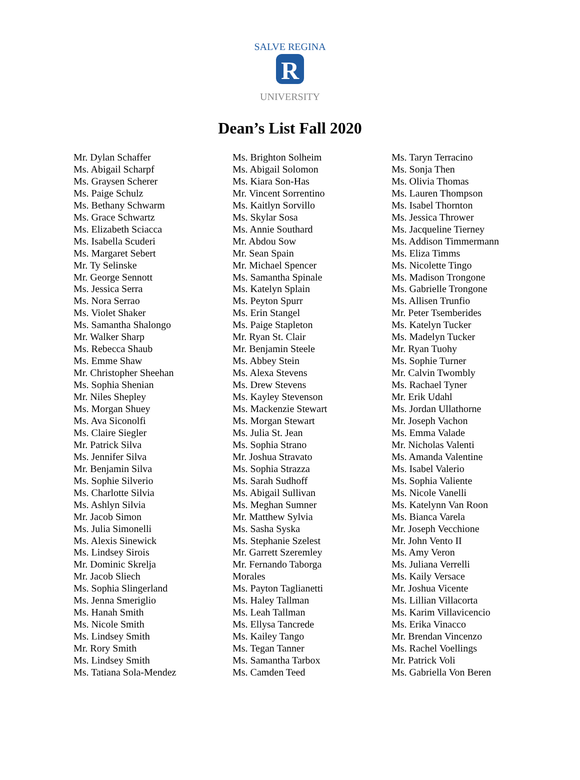SALVE REGINA
R
UNIVERSITY
Dean’s List Fall 2020
Mr. Dylan Schaffer
Ms. Abigail Scharpf
Ms. Graysen Scherer
Ms. Paige Schulz
Ms. Bethany Schwarm
Ms. Grace Schwartz
Ms. Elizabeth Sciacca
Ms. Isabella Scuderi
Ms. Margaret Sebert
Mr. Ty Selinske
Mr. George Sennott
Ms. Jessica Serra
Ms. Nora Serrao
Ms. Violet Shaker
Ms. Samantha Shalongo
Mr. Walker Sharp
Ms. Rebecca Shaub
Ms. Emme Shaw
Mr. Christopher Sheehan
Ms. Sophia Shenian
Mr. Niles Shepley
Ms. Morgan Shuey
Ms. Ava Siconolfi
Ms. Claire Siegler
Mr. Patrick Silva
Ms. Jennifer Silva
Mr. Benjamin Silva
Ms. Sophie Silverio
Ms. Charlotte Silvia
Ms. Ashlyn Silvia
Mr. Jacob Simon
Ms. Julia Simonelli
Ms. Alexis Sinewick
Ms. Lindsey Sirois
Mr. Dominic Skrelja
Mr. Jacob Sliech
Ms. Sophia Slingerland
Ms. Jenna Smeriglio
Ms. Hanah Smith
Ms. Nicole Smith
Ms. Lindsey Smith
Mr. Rory Smith
Ms. Lindsey Smith
Ms. Tatiana Sola-Mendez
Ms. Brighton Solheim
Ms. Abigail Solomon
Ms. Kiara Son-Has
Mr. Vincent Sorrentino
Ms. Kaitlyn Sorvillo
Ms. Skylar Sosa
Ms. Annie Southard
Mr. Abdou Sow
Mr. Sean Spain
Mr. Michael Spencer
Ms. Samantha Spinale
Ms. Katelyn Splain
Ms. Peyton Spurr
Ms. Erin Stangel
Ms. Paige Stapleton
Mr. Ryan St. Clair
Mr. Benjamin Steele
Ms. Abbey Stein
Ms. Alexa Stevens
Ms. Drew Stevens
Ms. Kayley Stevenson
Ms. Mackenzie Stewart
Ms. Morgan Stewart
Ms. Julia St. Jean
Ms. Sophia Strano
Mr. Joshua Stravato
Ms. Sophia Strazza
Ms. Sarah Sudhoff
Ms. Abigail Sullivan
Ms. Meghan Sumner
Mr. Matthew Sylvia
Ms. Sasha Syska
Ms. Stephanie Szelest
Mr. Garrett Szeremley
Mr. Fernando Taborga
Morales
Ms. Payton Taglianetti
Ms. Haley Tallman
Ms. Leah Tallman
Ms. Ellysa Tancrede
Ms. Kailey Tango
Ms. Tegan Tanner
Ms. Samantha Tarbox
Ms. Camden Teed
Ms. Taryn Terracino
Ms. Sonja Then
Ms. Olivia Thomas
Ms. Lauren Thompson
Ms. Isabel Thornton
Ms. Jessica Thrower
Ms. Jacqueline Tierney
Ms. Addison Timmermann
Ms. Eliza Timms
Ms. Nicolette Tingo
Ms. Madison Trongone
Ms. Gabrielle Trongone
Ms. Allisen Trunfio
Mr. Peter Tsemberides
Ms. Katelyn Tucker
Ms. Madelyn Tucker
Mr. Ryan Tuohy
Ms. Sophie Turner
Mr. Calvin Twombly
Ms. Rachael Tyner
Mr. Erik Udahl
Ms. Jordan Ullathorne
Mr. Joseph Vachon
Ms. Emma Valade
Mr. Nicholas Valenti
Ms. Amanda Valentine
Ms. Isabel Valerio
Ms. Sophia Valiente
Ms. Nicole Vanelli
Ms. Katelynn Van Roon
Ms. Bianca Varela
Mr. Joseph Vecchione
Mr. John Vento II
Ms. Amy Veron
Ms. Juliana Verrelli
Ms. Kaily Versace
Mr. Joshua Vicente
Ms. Lillian Villacorta
Ms. Karim Villavicencio
Ms. Erika Vinacco
Mr. Brendan Vincenzo
Ms. Rachel Voellings
Mr. Patrick Voli
Ms. Gabriella Von Beren